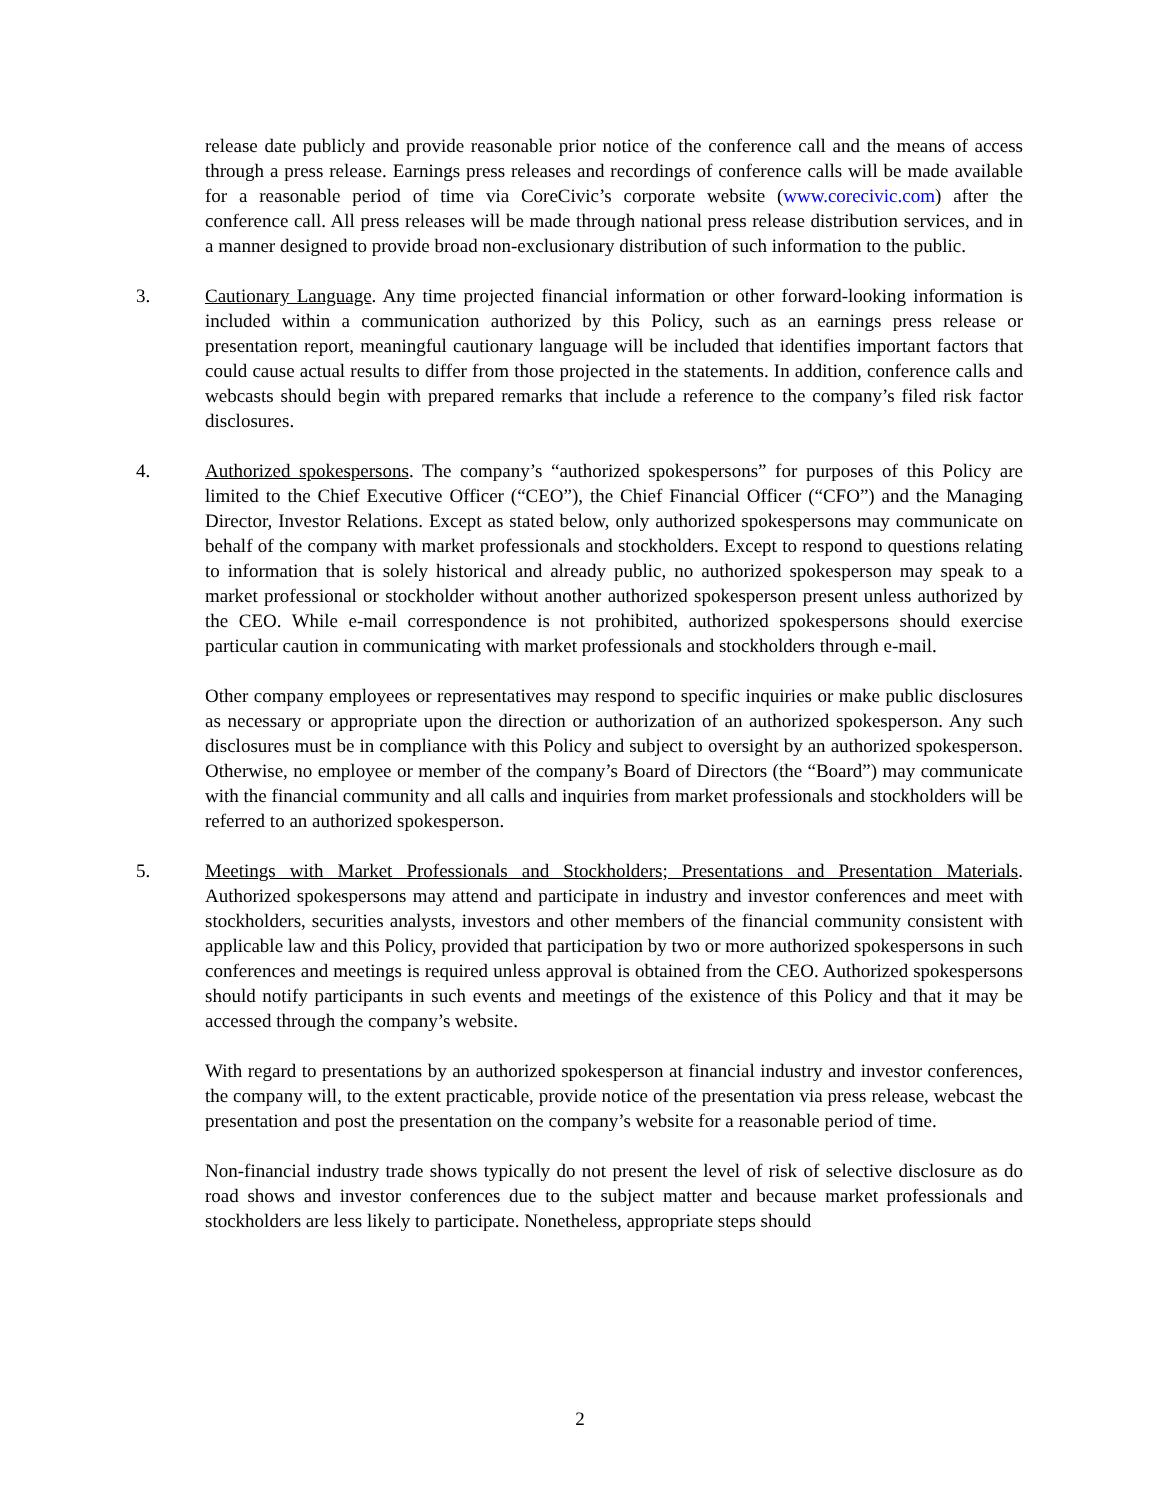release date publicly and provide reasonable prior notice of the conference call and the means of access through a press release. Earnings press releases and recordings of conference calls will be made available for a reasonable period of time via CoreCivic’s corporate website (www.corecivic.com) after the conference call. All press releases will be made through national press release distribution services, and in a manner designed to provide broad non-exclusionary distribution of such information to the public.
3. Cautionary Language. Any time projected financial information or other forward-looking information is included within a communication authorized by this Policy, such as an earnings press release or presentation report, meaningful cautionary language will be included that identifies important factors that could cause actual results to differ from those projected in the statements. In addition, conference calls and webcasts should begin with prepared remarks that include a reference to the company’s filed risk factor disclosures.
4. Authorized spokespersons. The company’s “authorized spokespersons” for purposes of this Policy are limited to the Chief Executive Officer (“CEO”), the Chief Financial Officer (“CFO”) and the Managing Director, Investor Relations. Except as stated below, only authorized spokespersons may communicate on behalf of the company with market professionals and stockholders. Except to respond to questions relating to information that is solely historical and already public, no authorized spokesperson may speak to a market professional or stockholder without another authorized spokesperson present unless authorized by the CEO. While e-mail correspondence is not prohibited, authorized spokespersons should exercise particular caution in communicating with market professionals and stockholders through e-mail.
Other company employees or representatives may respond to specific inquiries or make public disclosures as necessary or appropriate upon the direction or authorization of an authorized spokesperson. Any such disclosures must be in compliance with this Policy and subject to oversight by an authorized spokesperson. Otherwise, no employee or member of the company’s Board of Directors (the “Board”) may communicate with the financial community and all calls and inquiries from market professionals and stockholders will be referred to an authorized spokesperson.
5. Meetings with Market Professionals and Stockholders; Presentations and Presentation Materials. Authorized spokespersons may attend and participate in industry and investor conferences and meet with stockholders, securities analysts, investors and other members of the financial community consistent with applicable law and this Policy, provided that participation by two or more authorized spokespersons in such conferences and meetings is required unless approval is obtained from the CEO. Authorized spokespersons should notify participants in such events and meetings of the existence of this Policy and that it may be accessed through the company’s website.
With regard to presentations by an authorized spokesperson at financial industry and investor conferences, the company will, to the extent practicable, provide notice of the presentation via press release, webcast the presentation and post the presentation on the company’s website for a reasonable period of time.
Non-financial industry trade shows typically do not present the level of risk of selective disclosure as do road shows and investor conferences due to the subject matter and because market professionals and stockholders are less likely to participate. Nonetheless, appropriate steps should
2